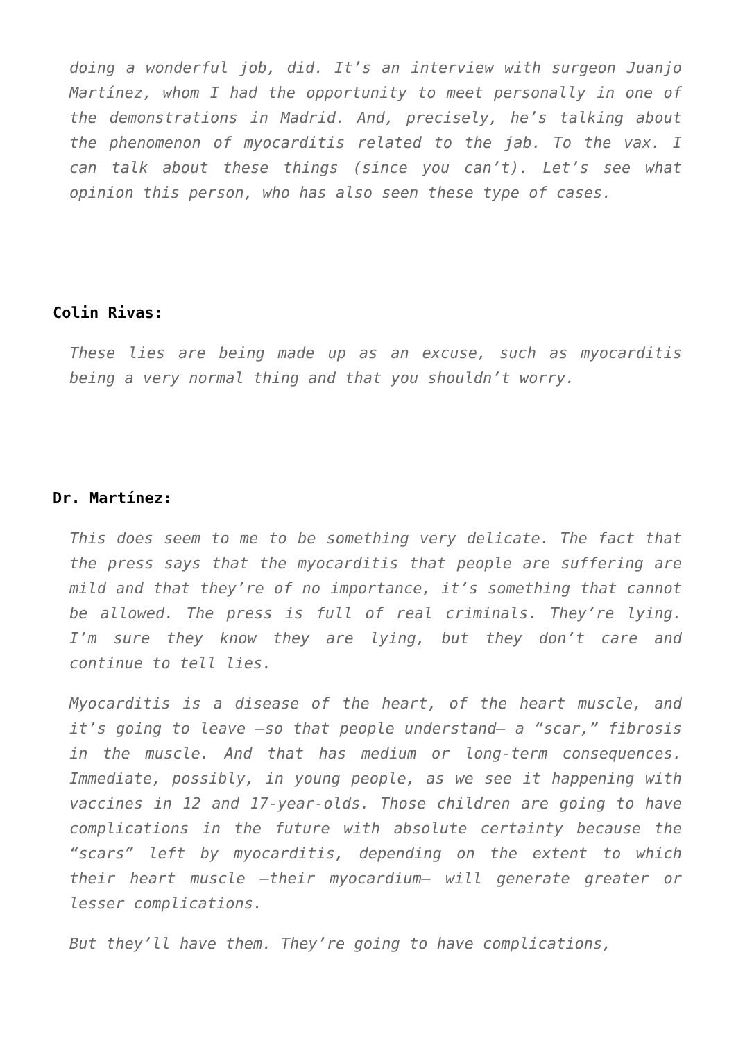doing a wonderful job, did. It’s an interview with surgeon Juanjo Martínez, whom I had the opportunity to meet personally in one of the demonstrations in Madrid. And, precisely, he’s talking about the phenomenon of myocarditis related to the jab. To the vax. I can talk about these things (since you can’t). Let’s see what opinion this person, who has also seen these type of cases.
Colin Rivas:
These lies are being made up as an excuse, such as myocarditis being a very normal thing and that you shouldn’t worry.
Dr. Martínez:
This does seem to me to be something very delicate. The fact that the press says that the myocarditis that people are suffering are mild and that they’re of no importance, it’s something that cannot be allowed. The press is full of real criminals. They’re lying. I’m sure they know they are lying, but they don’t care and continue to tell lies.
Myocarditis is a disease of the heart, of the heart muscle, and it’s going to leave —so that people understand— a “scar,” fibrosis in the muscle. And that has medium or long-term consequences. Immediate, possibly, in young people, as we see it happening with vaccines in 12 and 17-year-olds. Those children are going to have complications in the future with absolute certainty because the “scars” left by myocarditis, depending on the extent to which their heart muscle —their myocardium— will generate greater or lesser complications.
But they’ll have them. They’re going to have complications,